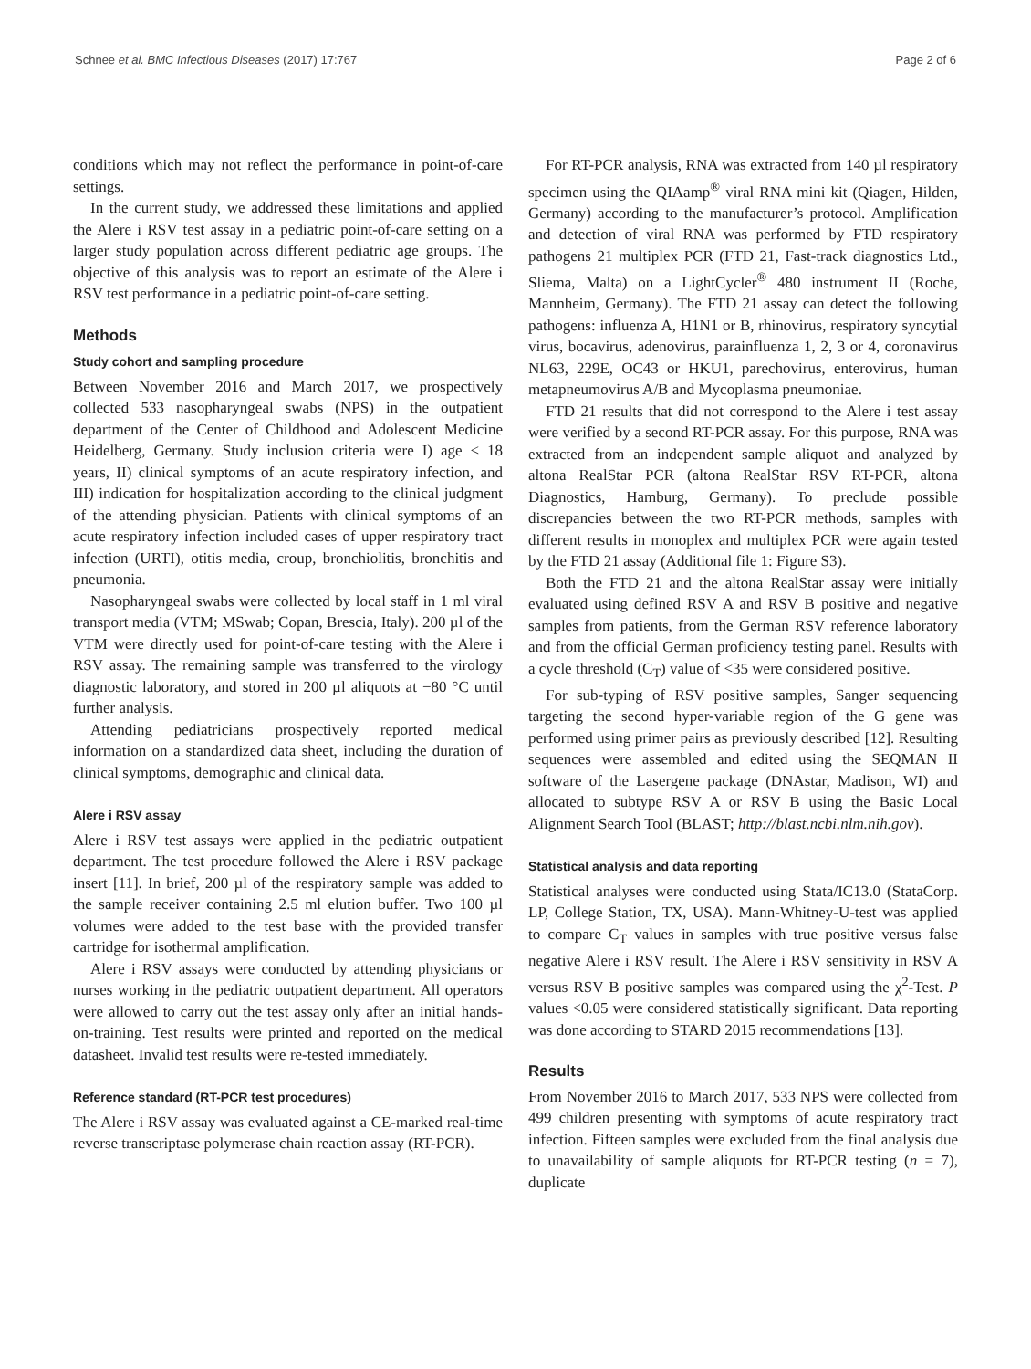Schnee et al. BMC Infectious Diseases (2017) 17:767 Page 2 of 6
conditions which may not reflect the performance in point-of-care settings.
In the current study, we addressed these limitations and applied the Alere i RSV test assay in a pediatric point-of-care setting on a larger study population across different pediatric age groups. The objective of this analysis was to report an estimate of the Alere i RSV test performance in a pediatric point-of-care setting.
Methods
Study cohort and sampling procedure
Between November 2016 and March 2017, we prospectively collected 533 nasopharyngeal swabs (NPS) in the outpatient department of the Center of Childhood and Adolescent Medicine Heidelberg, Germany. Study inclusion criteria were I) age < 18 years, II) clinical symptoms of an acute respiratory infection, and III) indication for hospitalization according to the clinical judgment of the attending physician. Patients with clinical symptoms of an acute respiratory infection included cases of upper respiratory tract infection (URTI), otitis media, croup, bronchiolitis, bronchitis and pneumonia.
Nasopharyngeal swabs were collected by local staff in 1 ml viral transport media (VTM; MSwab; Copan, Brescia, Italy). 200 µl of the VTM were directly used for point-of-care testing with the Alere i RSV assay. The remaining sample was transferred to the virology diagnostic laboratory, and stored in 200 µl aliquots at −80 °C until further analysis.
Attending pediatricians prospectively reported medical information on a standardized data sheet, including the duration of clinical symptoms, demographic and clinical data.
Alere i RSV assay
Alere i RSV test assays were applied in the pediatric outpatient department. The test procedure followed the Alere i RSV package insert [11]. In brief, 200 µl of the respiratory sample was added to the sample receiver containing 2.5 ml elution buffer. Two 100 µl volumes were added to the test base with the provided transfer cartridge for isothermal amplification.
Alere i RSV assays were conducted by attending physicians or nurses working in the pediatric outpatient department. All operators were allowed to carry out the test assay only after an initial hands-on-training. Test results were printed and reported on the medical datasheet. Invalid test results were re-tested immediately.
Reference standard (RT-PCR test procedures)
The Alere i RSV assay was evaluated against a CE-marked real-time reverse transcriptase polymerase chain reaction assay (RT-PCR).
For RT-PCR analysis, RNA was extracted from 140 µl respiratory specimen using the QIAamp<sup>®</sup> viral RNA mini kit (Qiagen, Hilden, Germany) according to the manufacturer’s protocol. Amplification and detection of viral RNA was performed by FTD respiratory pathogens 21 multiplex PCR (FTD 21, Fast-track diagnostics Ltd., Sliema, Malta) on a LightCycler<sup>®</sup> 480 instrument II (Roche, Mannheim, Germany). The FTD 21 assay can detect the following pathogens: influenza A, H1N1 or B, rhinovirus, respiratory syncytial virus, bocavirus, adenovirus, parainfluenza 1, 2, 3 or 4, coronavirus NL63, 229E, OC43 or HKU1, parechovirus, enterovirus, human metapneumovirus A/B and Mycoplasma pneumoniae.
FTD 21 results that did not correspond to the Alere i test assay were verified by a second RT-PCR assay. For this purpose, RNA was extracted from an independent sample aliquot and analyzed by altona RealStar PCR (altona RealStar RSV RT-PCR, altona Diagnostics, Hamburg, Germany). To preclude possible discrepancies between the two RT-PCR methods, samples with different results in monoplex and multiplex PCR were again tested by the FTD 21 assay (Additional file 1: Figure S3).
Both the FTD 21 and the altona RealStar assay were initially evaluated using defined RSV A and RSV B positive and negative samples from patients, from the German RSV reference laboratory and from the official German proficiency testing panel. Results with a cycle threshold (C<sub>T</sub>) value of <35 were considered positive.
For sub-typing of RSV positive samples, Sanger sequencing targeting the second hyper-variable region of the G gene was performed using primer pairs as previously described [12]. Resulting sequences were assembled and edited using the SEQMAN II software of the Lasergene package (DNAstar, Madison, WI) and allocated to subtype RSV A or RSV B using the Basic Local Alignment Search Tool (BLAST; http://blast.ncbi.nlm.nih.gov).
Statistical analysis and data reporting
Statistical analyses were conducted using Stata/IC13.0 (StataCorp. LP, College Station, TX, USA). Mann-Whitney-U-test was applied to compare C<sub>T</sub> values in samples with true positive versus false negative Alere i RSV result. The Alere i RSV sensitivity in RSV A versus RSV B positive samples was compared using the χ<sup>2</sup>-Test. P values <0.05 were considered statistically significant. Data reporting was done according to STARD 2015 recommendations [13].
Results
From November 2016 to March 2017, 533 NPS were collected from 499 children presenting with symptoms of acute respiratory tract infection. Fifteen samples were excluded from the final analysis due to unavailability of sample aliquots for RT-PCR testing (n = 7), duplicate